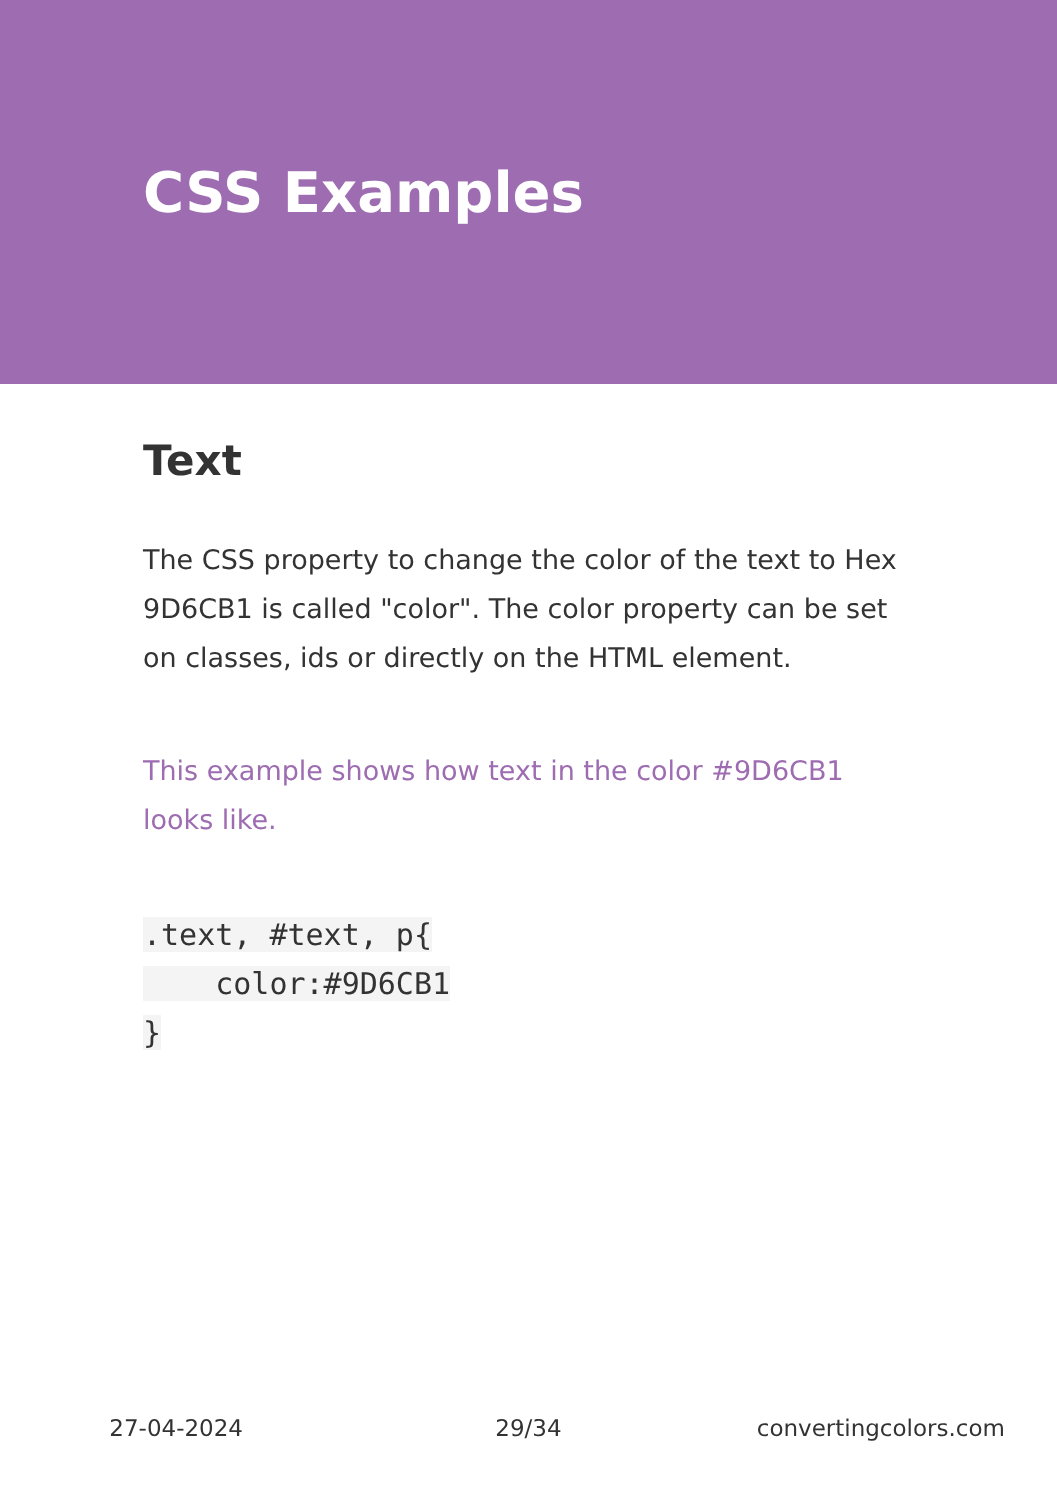CSS Examples
Text
The CSS property to change the color of the text to Hex 9D6CB1 is called "color". The color property can be set on classes, ids or directly on the HTML element.
This example shows how text in the color #9D6CB1 looks like.
.text, #text, p{
    color:#9D6CB1
}
27-04-2024 29/34 convertingcolors.com